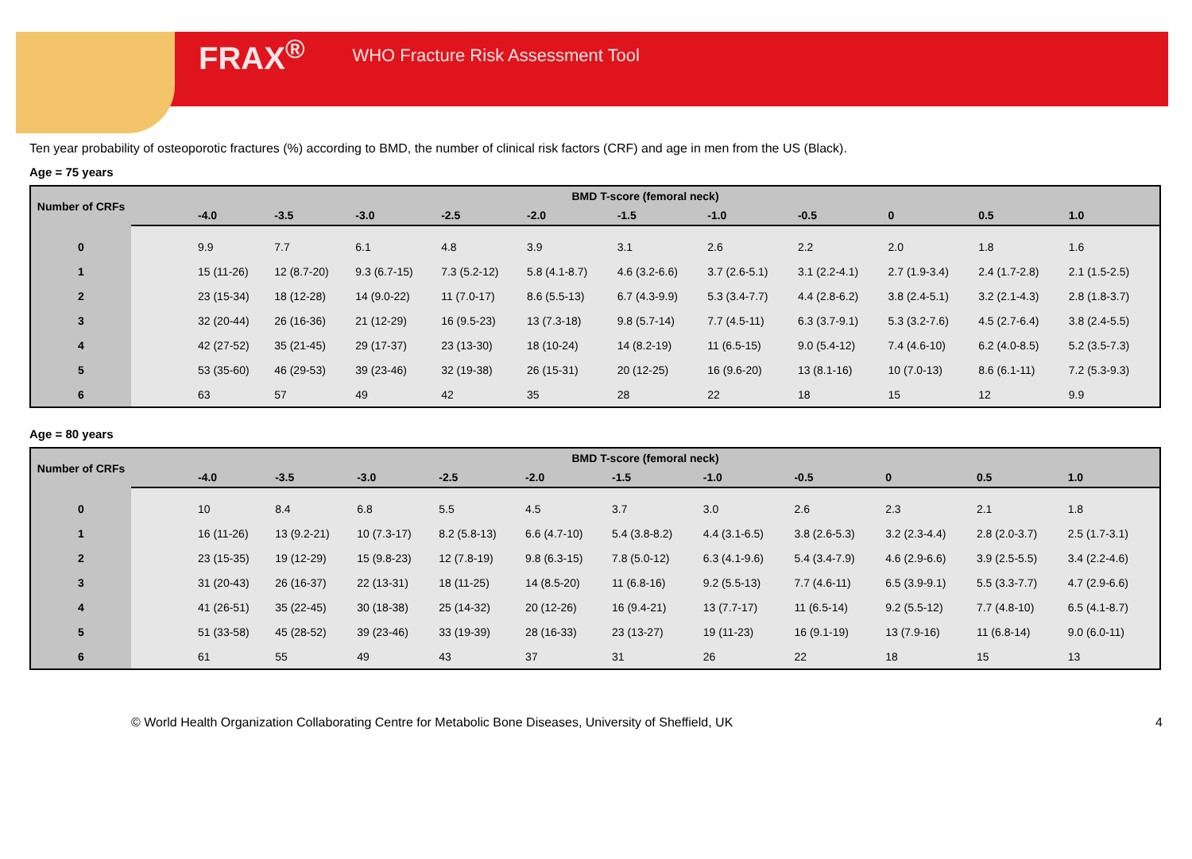FRAX<sup>®</sup> WHO Fracture Risk Assessment Tool
Ten year probability of osteoporotic fractures (%) according to BMD, the number of clinical risk factors (CRF) and age in men from the US (Black).
Age = 75 years
| Number of CRFs | BMD T-score (femoral neck) | | | | | | | | | | | |
| --- | --- | --- | --- | --- | --- | --- | --- | --- | --- | --- | --- | --- |
| | | -4.0 | -3.5 | -3.0 | -2.5 | -2.0 | -1.5 | -1.0 | -0.5 | 0 | 0.5 | 1.0 |
| 0 | | 9.9 | 7.7 | 6.1 | 4.8 | 3.9 | 3.1 | 2.6 | 2.2 | 2.0 | 1.8 | 1.6 |
| 1 | | 15 (11-26) | 12 (8.7-20) | 9.3 (6.7-15) | 7.3 (5.2-12) | 5.8 (4.1-8.7) | 4.6 (3.2-6.6) | 3.7 (2.6-5.1) | 3.1 (2.2-4.1) | 2.7 (1.9-3.4) | 2.4 (1.7-2.8) | 2.1 (1.5-2.5) |
| 2 | | 23 (15-34) | 18 (12-28) | 14 (9.0-22) | 11 (7.0-17) | 8.6 (5.5-13) | 6.7 (4.3-9.9) | 5.3 (3.4-7.7) | 4.4 (2.8-6.2) | 3.8 (2.4-5.1) | 3.2 (2.1-4.3) | 2.8 (1.8-3.7) |
| 3 | | 32 (20-44) | 26 (16-36) | 21 (12-29) | 16 (9.5-23) | 13 (7.3-18) | 9.8 (5.7-14) | 7.7 (4.5-11) | 6.3 (3.7-9.1) | 5.3 (3.2-7.6) | 4.5 (2.7-6.4) | 3.8 (2.4-5.5) |
| 4 | | 42 (27-52) | 35 (21-45) | 29 (17-37) | 23 (13-30) | 18 (10-24) | 14 (8.2-19) | 11 (6.5-15) | 9.0 (5.4-12) | 7.4 (4.6-10) | 6.2 (4.0-8.5) | 5.2 (3.5-7.3) |
| 5 | | 53 (35-60) | 46 (29-53) | 39 (23-46) | 32 (19-38) | 26 (15-31) | 20 (12-25) | 16 (9.6-20) | 13 (8.1-16) | 10 (7.0-13) | 8.6 (6.1-11) | 7.2 (5.3-9.3) |
| 6 | | 63 | 57 | 49 | 42 | 35 | 28 | 22 | 18 | 15 | 12 | 9.9 |
Age = 80 years
| Number of CRFs | BMD T-score (femoral neck) | | | | | | | | | | | |
| --- | --- | --- | --- | --- | --- | --- | --- | --- | --- | --- | --- | --- |
| | | -4.0 | -3.5 | -3.0 | -2.5 | -2.0 | -1.5 | -1.0 | -0.5 | 0 | 0.5 | 1.0 |
| 0 | | 10 | 8.4 | 6.8 | 5.5 | 4.5 | 3.7 | 3.0 | 2.6 | 2.3 | 2.1 | 1.8 |
| 1 | | 16 (11-26) | 13 (9.2-21) | 10 (7.3-17) | 8.2 (5.8-13) | 6.6 (4.7-10) | 5.4 (3.8-8.2) | 4.4 (3.1-6.5) | 3.8 (2.6-5.3) | 3.2 (2.3-4.4) | 2.8 (2.0-3.7) | 2.5 (1.7-3.1) |
| 2 | | 23 (15-35) | 19 (12-29) | 15 (9.8-23) | 12 (7.8-19) | 9.8 (6.3-15) | 7.8 (5.0-12) | 6.3 (4.1-9.6) | 5.4 (3.4-7.9) | 4.6 (2.9-6.6) | 3.9 (2.5-5.5) | 3.4 (2.2-4.6) |
| 3 | | 31 (20-43) | 26 (16-37) | 22 (13-31) | 18 (11-25) | 14 (8.5-20) | 11 (6.8-16) | 9.2 (5.5-13) | 7.7 (4.6-11) | 6.5 (3.9-9.1) | 5.5 (3.3-7.7) | 4.7 (2.9-6.6) |
| 4 | | 41 (26-51) | 35 (22-45) | 30 (18-38) | 25 (14-32) | 20 (12-26) | 16 (9.4-21) | 13 (7.7-17) | 11 (6.5-14) | 9.2 (5.5-12) | 7.7 (4.8-10) | 6.5 (4.1-8.7) |
| 5 | | 51 (33-58) | 45 (28-52) | 39 (23-46) | 33 (19-39) | 28 (16-33) | 23 (13-27) | 19 (11-23) | 16 (9.1-19) | 13 (7.9-16) | 11 (6.8-14) | 9.0 (6.0-11) |
| 6 | | 61 | 55 | 49 | 43 | 37 | 31 | 26 | 22 | 18 | 15 | 13 |
© World Health Organization Collaborating Centre for Metabolic Bone Diseases, University of Sheffield, UK 4